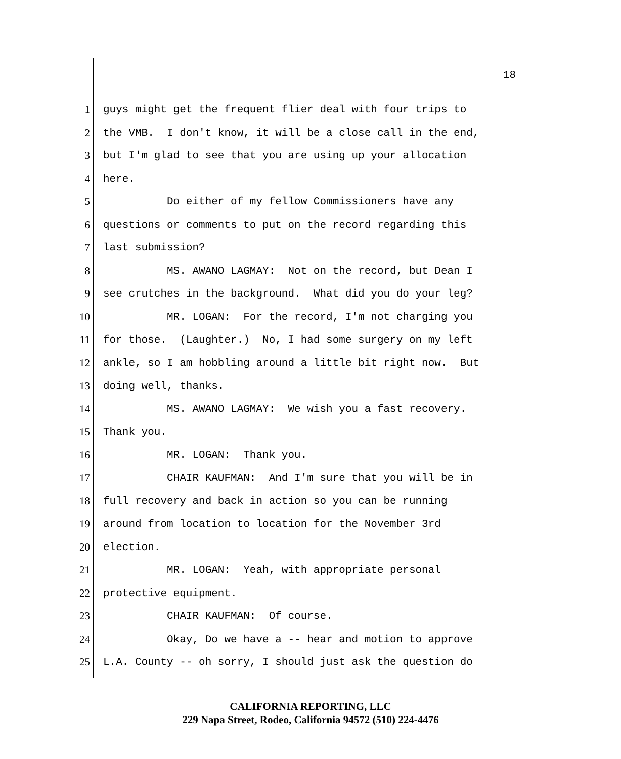18
1 guys might get the frequent flier deal with four trips to
2 the VMB. I don't know, it will be a close call in the end,
3 but I'm glad to see that you are using up your allocation
4 here.
5 Do either of my fellow Commissioners have any
6 questions or comments to put on the record regarding this
7 last submission?
8 MS. AWANO LAGMAY: Not on the record, but Dean I
9 see crutches in the background. What did you do your leg?
10 MR. LOGAN: For the record, I'm not charging you
11 for those. (Laughter.) No, I had some surgery on my left
12 ankle, so I am hobbling around a little bit right now. But
13 doing well, thanks.
14 MS. AWANO LAGMAY: We wish you a fast recovery.
15 Thank you.
16 MR. LOGAN: Thank you.
17 CHAIR KAUFMAN: And I'm sure that you will be in
18 full recovery and back in action so you can be running
19 around from location to location for the November 3rd
20 election.
21 MR. LOGAN: Yeah, with appropriate personal
22 protective equipment.
23 CHAIR KAUFMAN: Of course.
24 Okay, Do we have a -- hear and motion to approve
25 L.A. County -- oh sorry, I should just ask the question do
CALIFORNIA REPORTING, LLC
229 Napa Street, Rodeo, California 94572 (510) 224-4476